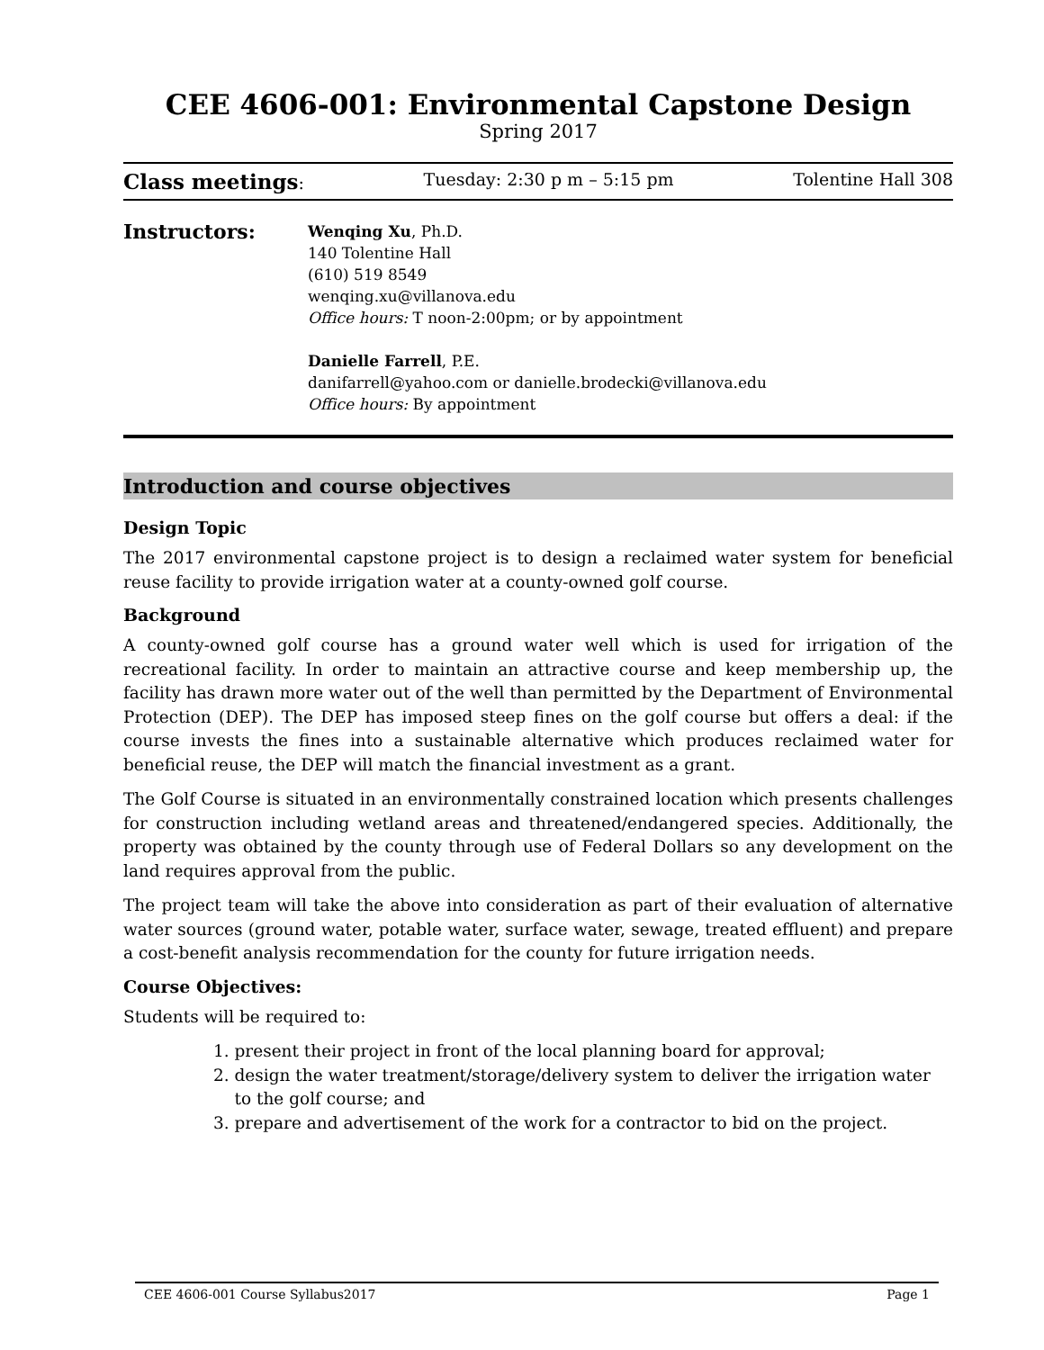CEE 4606-001: Environmental Capstone Design
Spring 2017
Class meetings: Tuesday: 2:30 p m – 5:15 pm Tolentine Hall 308
Instructors:
Wenqing Xu, Ph.D.
140 Tolentine Hall
(610) 519 8549
wenqing.xu@villanova.edu
Office hours: T noon-2:00pm; or by appointment
Danielle Farrell, P.E.
danifarrell@yahoo.com or danielle.brodecki@villanova.edu
Office hours: By appointment
Introduction and course objectives
Design Topic
The 2017 environmental capstone project is to design a reclaimed water system for beneficial reuse facility to provide irrigation water at a county-owned golf course.
Background
A county-owned golf course has a ground water well which is used for irrigation of the recreational facility. In order to maintain an attractive course and keep membership up, the facility has drawn more water out of the well than permitted by the Department of Environmental Protection (DEP). The DEP has imposed steep fines on the golf course but offers a deal: if the course invests the fines into a sustainable alternative which produces reclaimed water for beneficial reuse, the DEP will match the financial investment as a grant.
The Golf Course is situated in an environmentally constrained location which presents challenges for construction including wetland areas and threatened/endangered species. Additionally, the property was obtained by the county through use of Federal Dollars so any development on the land requires approval from the public.
The project team will take the above into consideration as part of their evaluation of alternative water sources (ground water, potable water, surface water, sewage, treated effluent) and prepare a cost-benefit analysis recommendation for the county for future irrigation needs.
Course Objectives:
Students will be required to:
1. present their project in front of the local planning board for approval;
2. design the water treatment/storage/delivery system to deliver the irrigation water
to the golf course; and
3. prepare and advertisement of the work for a contractor to bid on the project.
CEE 4606-001 Course Syllabus2017 Page 1